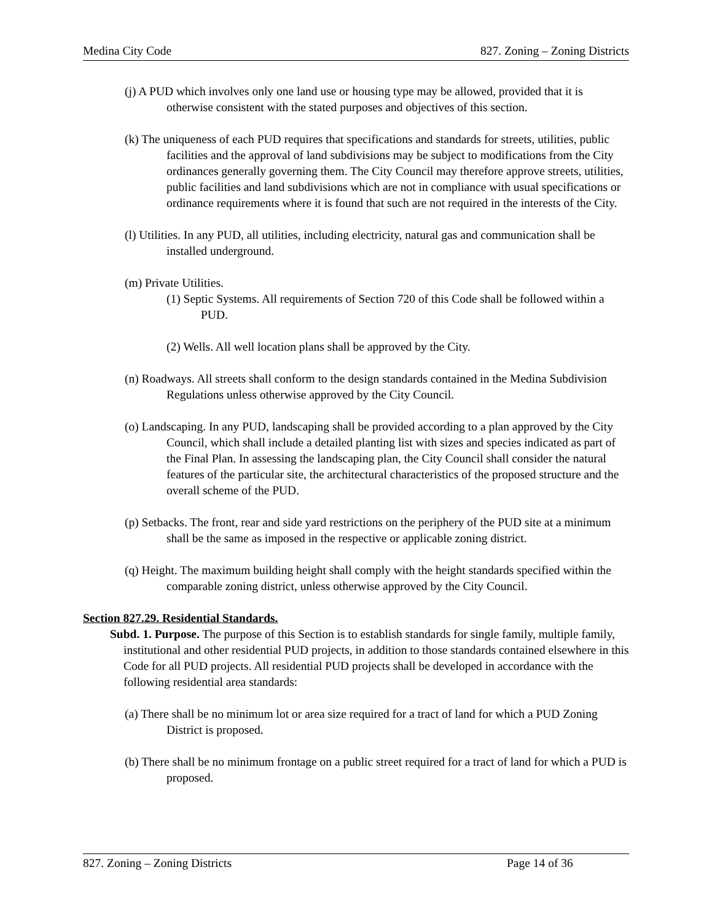Medina City Code 827. Zoning – Zoning Districts
(j) A PUD which involves only one land use or housing type may be allowed, provided that it is otherwise consistent with the stated purposes and objectives of this section.
(k) The uniqueness of each PUD requires that specifications and standards for streets, utilities, public facilities and the approval of land subdivisions may be subject to modifications from the City ordinances generally governing them. The City Council may therefore approve streets, utilities, public facilities and land subdivisions which are not in compliance with usual specifications or ordinance requirements where it is found that such are not required in the interests of the City.
(l) Utilities. In any PUD, all utilities, including electricity, natural gas and communication shall be installed underground.
(m) Private Utilities.
(1) Septic Systems. All requirements of Section 720 of this Code shall be followed within a PUD.
(2) Wells. All well location plans shall be approved by the City.
(n) Roadways. All streets shall conform to the design standards contained in the Medina Subdivision Regulations unless otherwise approved by the City Council.
(o) Landscaping. In any PUD, landscaping shall be provided according to a plan approved by the City Council, which shall include a detailed planting list with sizes and species indicated as part of the Final Plan. In assessing the landscaping plan, the City Council shall consider the natural features of the particular site, the architectural characteristics of the proposed structure and the overall scheme of the PUD.
(p) Setbacks. The front, rear and side yard restrictions on the periphery of the PUD site at a minimum shall be the same as imposed in the respective or applicable zoning district.
(q) Height. The maximum building height shall comply with the height standards specified within the comparable zoning district, unless otherwise approved by the City Council.
Section 827.29. Residential Standards.
Subd. 1. Purpose. The purpose of this Section is to establish standards for single family, multiple family, institutional and other residential PUD projects, in addition to those standards contained elsewhere in this Code for all PUD projects. All residential PUD projects shall be developed in accordance with the following residential area standards:
(a) There shall be no minimum lot or area size required for a tract of land for which a PUD Zoning District is proposed.
(b) There shall be no minimum frontage on a public street required for a tract of land for which a PUD is proposed.
827. Zoning – Zoning Districts Page 14 of 36